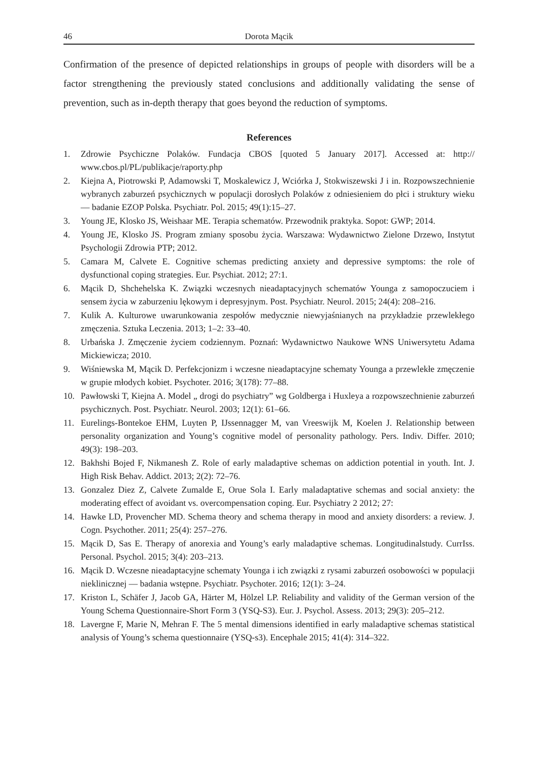46 Dorota Mącik
Confirmation of the presence of depicted relationships in groups of people with disorders will be a factor strengthening the previously stated conclusions and additionally validating the sense of prevention, such as in-depth therapy that goes beyond the reduction of symptoms.
References
1. Zdrowie Psychiczne Polaków. Fundacja CBOS [quoted 5 January 2017]. Accessed at: http:// www.cbos.pl/PL/publikacje/raporty.php
2. Kiejna A, Piotrowski P, Adamowski T, Moskalewicz J, Wciórka J, Stokwiszewski J i in. Rozpowszechnienie wybranych zaburzeń psychicznych w populacji dorosłych Polaków z odniesieniem do płci i struktury wieku — badanie EZOP Polska. Psychiatr. Pol. 2015; 49(1):15–27.
3. Young JE, Klosko JS, Weishaar ME. Terapia schematów. Przewodnik praktyka. Sopot: GWP; 2014.
4. Young JE, Klosko JS. Program zmiany sposobu życia. Warszawa: Wydawnictwo Zielone Drzewo, Instytut Psychologii Zdrowia PTP; 2012.
5. Camara M, Calvete E. Cognitive schemas predicting anxiety and depressive symptoms: the role of dysfunctional coping strategies. Eur. Psychiat. 2012; 27:1.
6. Mącik D, Shchehelska K. Związki wczesnych nieadaptacyjnych schematów Younga z samopoczuciem i sensem życia w zaburzeniu lękowym i depresyjnym. Post. Psychiatr. Neurol. 2015; 24(4): 208–216.
7. Kulik A. Kulturowe uwarunkowania zespołów medycznie niewyjaśnianych na przykładzie przewlekłego zmęczenia. Sztuka Leczenia. 2013; 1–2: 33–40.
8. Urbańska J. Zmęczenie życiem codziennym. Poznań: Wydawnictwo Naukowe WNS Uniwersytetu Adama Mickiewicza; 2010.
9. Wiśniewska M, Mącik D. Perfekcjonizm i wczesne nieadaptacyjne schematy Younga a przewlekłe zmęczenie w grupie młodych kobiet. Psychoter. 2016; 3(178): 77–88.
10. Pawłowski T, Kiejna A. Model „ drogi do psychiatry” wg Goldberga i Huxleya a rozpowszechnienie zaburzeń psychicznych. Post. Psychiatr. Neurol. 2003; 12(1): 61–66.
11. Eurelings-Bontekoe EHM, Luyten P, IJssennagger M, van Vreeswijk M, Koelen J. Relationship between personality organization and Young’s cognitive model of personality pathology. Pers. Indiv. Differ. 2010; 49(3): 198–203.
12. Bakhshi Bojed F, Nikmanesh Z. Role of early maladaptive schemas on addiction potential in youth. Int. J. High Risk Behav. Addict. 2013; 2(2): 72–76.
13. Gonzalez Diez Z, Calvete Zumalde E, Orue Sola I. Early maladaptative schemas and social anxiety: the moderating effect of avoidant vs. overcompensation coping. Eur. Psychiatry 2 2012; 27:
14. Hawke LD, Provencher MD. Schema theory and schema therapy in mood and anxiety disorders: a review. J. Cogn. Psychother. 2011; 25(4): 257–276.
15. Mącik D, Sas E. Therapy of anorexia and Young’s early maladaptive schemas. Longitudinalstudy. CurrIss. Personal. Psychol. 2015; 3(4): 203–213.
16. Mącik D. Wczesne nieadaptacyjne schematy Younga i ich związki z rysami zaburzeń osobowości w populacji nieklinicznej — badania wstępne. Psychiatr. Psychoter. 2016; 12(1): 3–24.
17. Kriston L, Schäfer J, Jacob GA, Härter M, Hölzel LP. Reliability and validity of the German version of the Young Schema Questionnaire-Short Form 3 (YSQ-S3). Eur. J. Psychol. Assess. 2013; 29(3): 205–212.
18. Lavergne F, Marie N, Mehran F. The 5 mental dimensions identified in early maladaptive schemas statistical analysis of Young’s schema questionnaire (YSQ-s3). Encephale 2015; 41(4): 314–322.